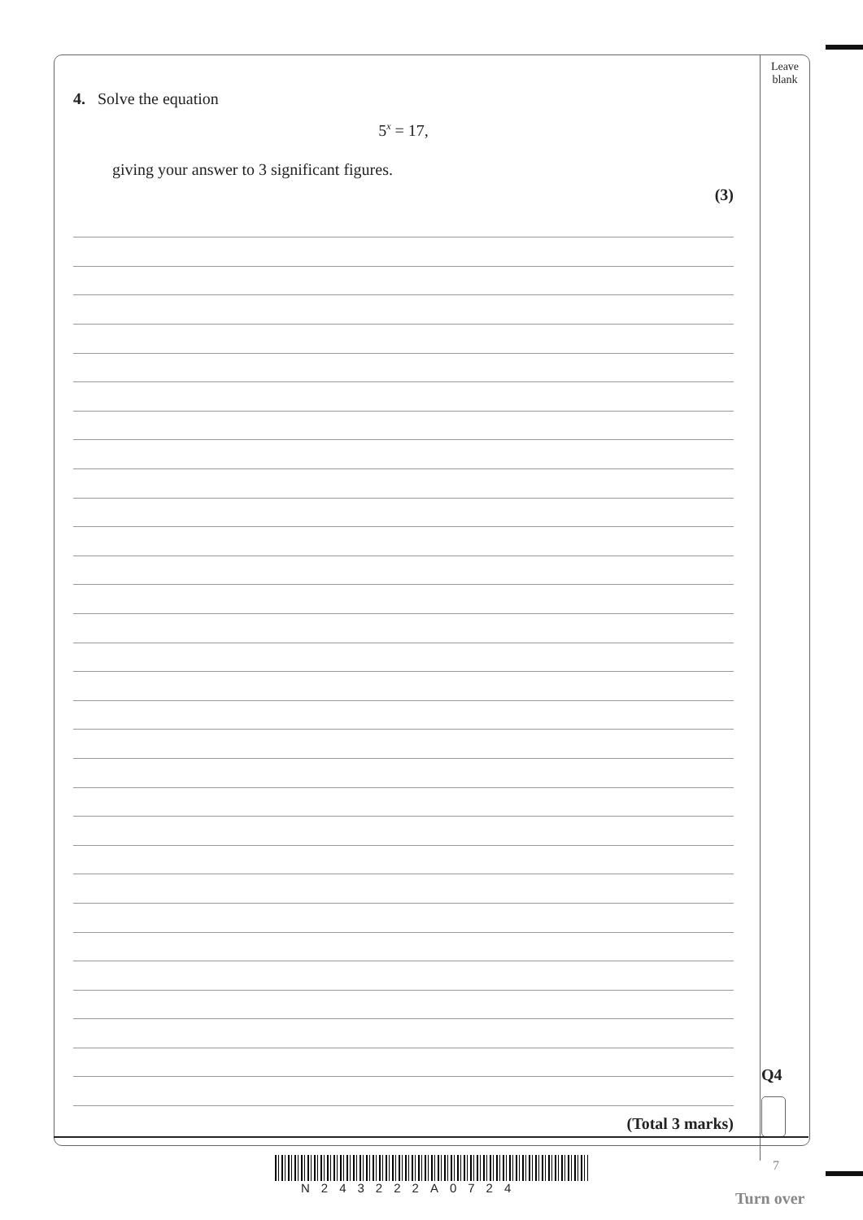Leave
blank
4. Solve the equation
5<sup>x</sup> = 17,
giving your answer to 3 significant figures.
(3)
Q4
(Total 3 marks)
N243222A0724
7
Turn over